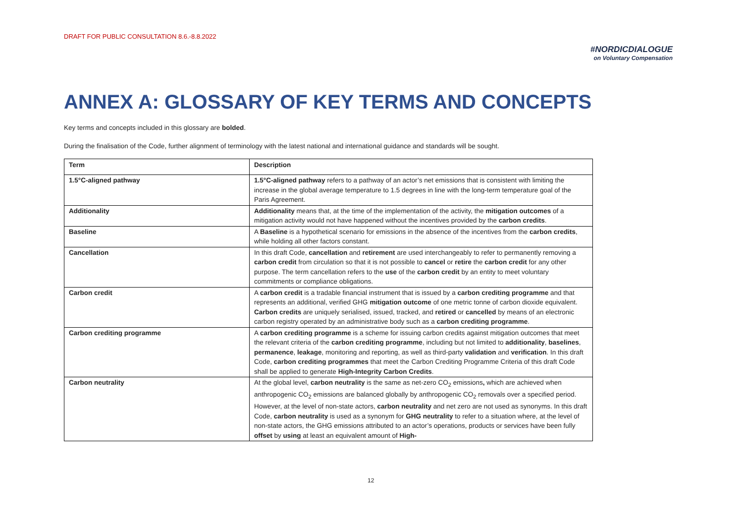DRAFT FOR PUBLIC CONSULTATION 8.6.-8.8.2022
#NORDICDIALOGUE
on Voluntary Compensation
ANNEX A: GLOSSARY OF KEY TERMS AND CONCEPTS
Key terms and concepts included in this glossary are bolded.
During the finalisation of the Code, further alignment of terminology with the latest national and international guidance and standards will be sought.
| Term | Description |
| --- | --- |
| 1.5°C-aligned pathway | 1.5°C-aligned pathway refers to a pathway of an actor’s net emissions that is consistent with limiting the increase in the global average temperature to 1.5 degrees in line with the long-term temperature goal of the Paris Agreement. |
| Additionality | Additionality means that, at the time of the implementation of the activity, the mitigation outcomes of a mitigation activity would not have happened without the incentives provided by the carbon credits . |
| Baseline | A Baseline is a hypothetical scenario for emissions in the absence of the incentives from the carbon credits , while holding all other factors constant. |
| Cancellation | In this draft Code, cancellation and retirement are used interchangeably to refer to permanently removing a carbon credit from circulation so that it is not possible to cancel or retire the carbon credit for any other purpose. The term cancellation refers to the use of the carbon credit by an entity to meet voluntary commitments or compliance obligations. |
| Carbon credit | A carbon credit is a tradable financial instrument that is issued by a carbon crediting programme and that represents an additional, verified GHG mitigation outcome of one metric tonne of carbon dioxide equivalent. Carbon credits are uniquely serialised, issued, tracked, and retired or cancelled by means of an electronic carbon registry operated by an administrative body such as a carbon crediting programme . |
| Carbon crediting programme | A carbon crediting programme is a scheme for issuing carbon credits against mitigation outcomes that meet the relevant criteria of the carbon crediting programme , including but not limited to additionality , baselines , permanence , leakage , monitoring and reporting, as well as third-party validation and verification . In this draft Code, carbon crediting programmes that meet the Carbon Crediting Programme Criteria of this draft Code shall be applied to generate High-Integrity Carbon Credits . |
| Carbon neutrality | At the global level, carbon neutrality is the same as net-zero CO<sub>2</sub> emissions , which are achieved when anthropogenic CO<sub>2</sub> emissions are balanced globally by anthropogenic CO<sub>2</sub> removals over a specified period. However, at the level of non-state actors, carbon neutrality and net zero are not used as synonyms. In this draft Code, carbon neutrality is used as a synonym for GHG neutrality to refer to a situation where, at the level of non-state actors, the GHG emissions attributed to an actor’s operations, products or services have been fully offset by using at least an equivalent amount of High- |
12